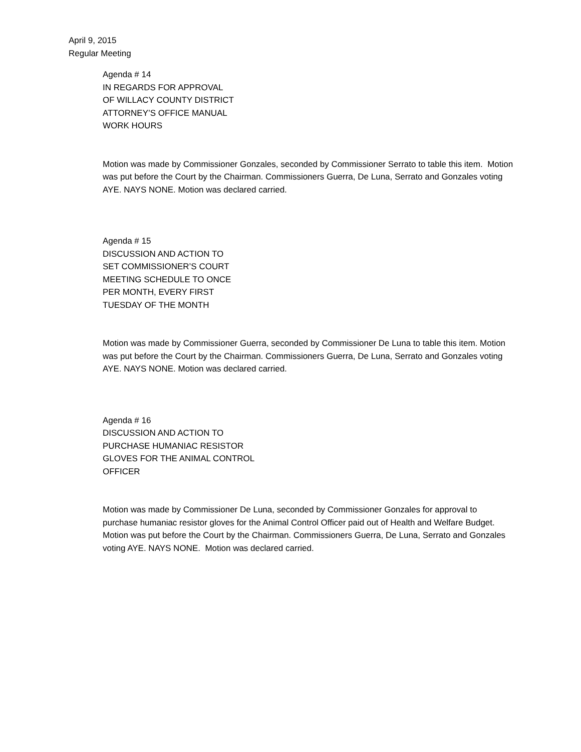April 9, 2015
Regular Meeting
Agenda # 14
IN REGARDS FOR APPROVAL
OF WILLACY COUNTY DISTRICT
ATTORNEY’S OFFICE MANUAL
WORK HOURS
Motion was made by Commissioner Gonzales, seconded by Commissioner Serrato to table this item. Motion was put before the Court by the Chairman. Commissioners Guerra, De Luna, Serrato and Gonzales voting AYE. NAYS NONE. Motion was declared carried.
Agenda # 15
DISCUSSION AND ACTION TO
SET COMMISSIONER’S COURT
MEETING SCHEDULE TO ONCE
PER MONTH, EVERY FIRST
TUESDAY OF THE MONTH
Motion was made by Commissioner Guerra, seconded by Commissioner De Luna to table this item. Motion was put before the Court by the Chairman. Commissioners Guerra, De Luna, Serrato and Gonzales voting AYE. NAYS NONE. Motion was declared carried.
Agenda # 16
DISCUSSION AND ACTION TO
PURCHASE HUMANIAC RESISTOR
GLOVES FOR THE ANIMAL CONTROL
OFFICER
Motion was made by Commissioner De Luna, seconded by Commissioner Gonzales for approval to purchase humaniac resistor gloves for the Animal Control Officer paid out of Health and Welfare Budget. Motion was put before the Court by the Chairman. Commissioners Guerra, De Luna, Serrato and Gonzales voting AYE. NAYS NONE. Motion was declared carried.